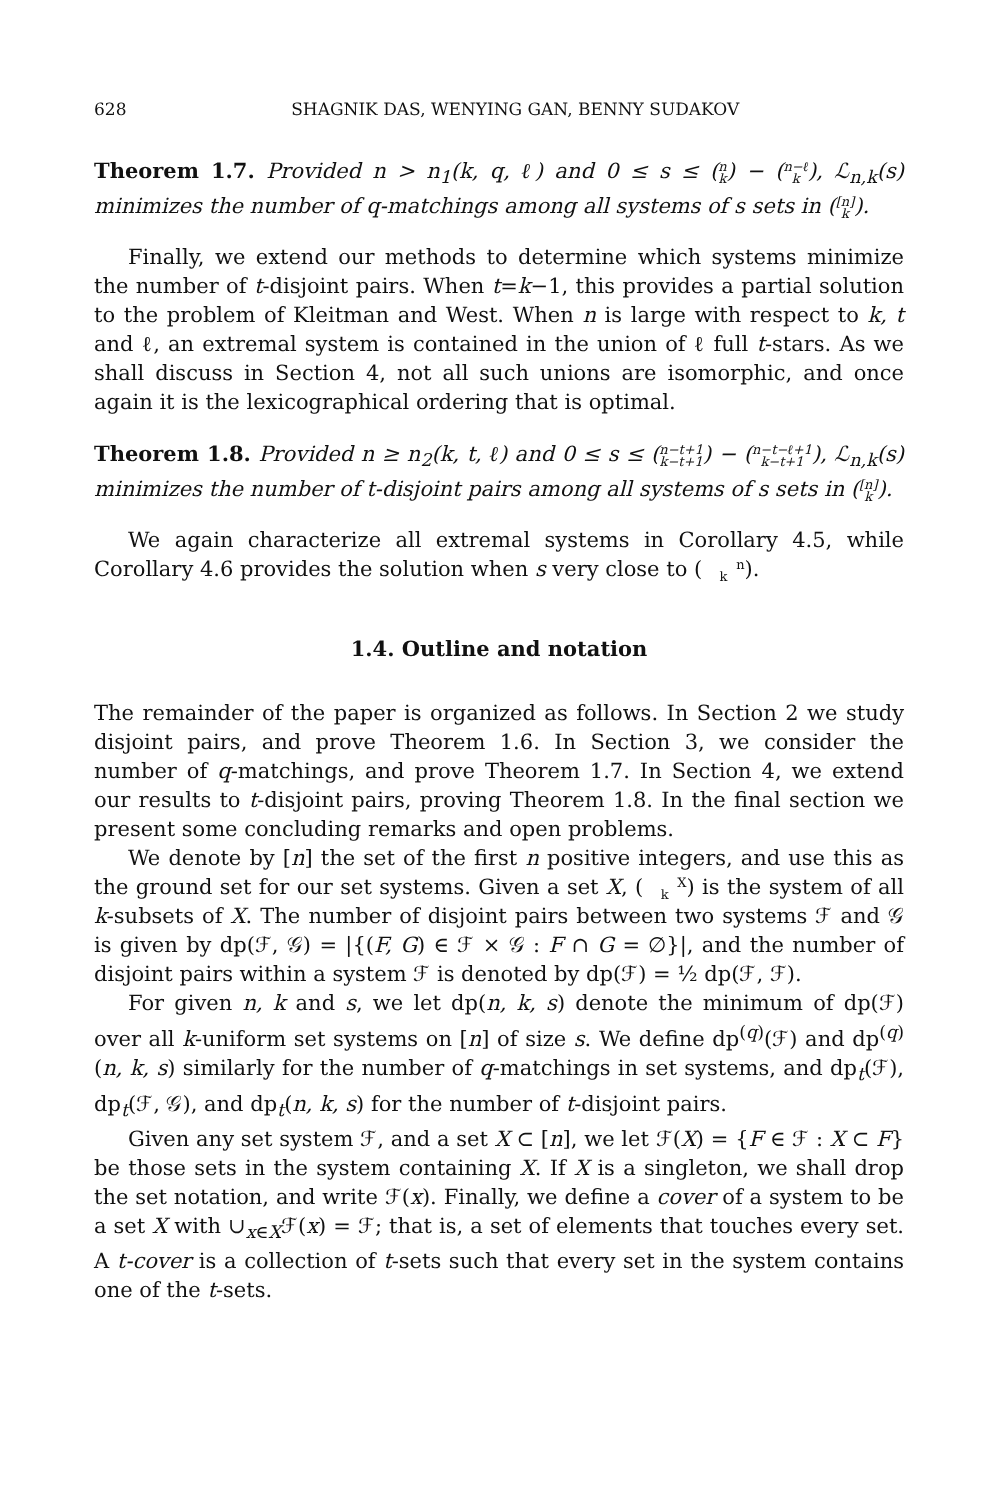628 SHAGNIK DAS, WENYING GAN, BENNY SUDAKOV
Theorem 1.7. Provided n > n<sub>1</sub>(k, q, ℓ) and 0 ≤ s ≤ (n
k) − (n−ℓ
k), ℒ<sub>n,k</sub>(s) minimizes the number of q-matchings among all systems of s sets in ([n]
k).
Finally, we extend our methods to determine which systems minimize the number of t-disjoint pairs. When t=k−1, this provides a partial solution to the problem of Kleitman and West. When n is large with respect to k, t and ℓ, an extremal system is contained in the union of ℓ full t-stars. As we shall discuss in Section 4, not all such unions are isomorphic, and once again it is the lexicographical ordering that is optimal.
Theorem 1.8. Provided n ≥ n<sub>2</sub>(k, t, ℓ) and 0 ≤ s ≤ (n−t+1
k−t+1) − (n−t−ℓ+1
k−t+1), ℒ<sub>n,k</sub>(s) minimizes the number of t-disjoint pairs among all systems of s sets in ([n]
k).
We again characterize all extremal systems in Corollary 4.5, while Corollary 4.6 provides the solution when s very close to (n
k).
1.4. Outline and notation
The remainder of the paper is organized as follows. In Section 2 we study disjoint pairs, and prove Theorem 1.6. In Section 3, we consider the number of q-matchings, and prove Theorem 1.7. In Section 4, we extend our results to t-disjoint pairs, proving Theorem 1.8. In the final section we present some concluding remarks and open problems.
We denote by [n] the set of the first n positive integers, and use this as the ground set for our set systems. Given a set X, (X
k) is the system of all k-subsets of X. The number of disjoint pairs between two systems ℱ and 𝒢 is given by dp(ℱ, 𝒢) = |{(F, G) ∈ ℱ × 𝒢 : F ∩ G = ∅}|, and the number of disjoint pairs within a system ℱ is denoted by dp(ℱ) = ½ dp(ℱ, ℱ).
For given n, k and s, we let dp(n, k, s) denote the minimum of dp(ℱ) over all k-uniform set systems on [n] of size s. We define dp<sup>(q)</sup>(ℱ) and dp<sup>(q)</sup>(n, k, s) similarly for the number of q-matchings in set systems, and dp<sub>t</sub>(ℱ), dp<sub>t</sub>(ℱ, 𝒢), and dp<sub>t</sub>(n, k, s) for the number of t-disjoint pairs.
Given any set system ℱ, and a set X ⊂ [n], we let ℱ(X) = {F ∈ ℱ : X ⊂ F} be those sets in the system containing X. If X is a singleton, we shall drop the set notation, and write ℱ(x). Finally, we define a cover of a system to be a set X with ∪<sub>x∈X</sub>ℱ(x) = ℱ; that is, a set of elements that touches every set. A t-cover is a collection of t-sets such that every set in the system contains one of the t-sets.